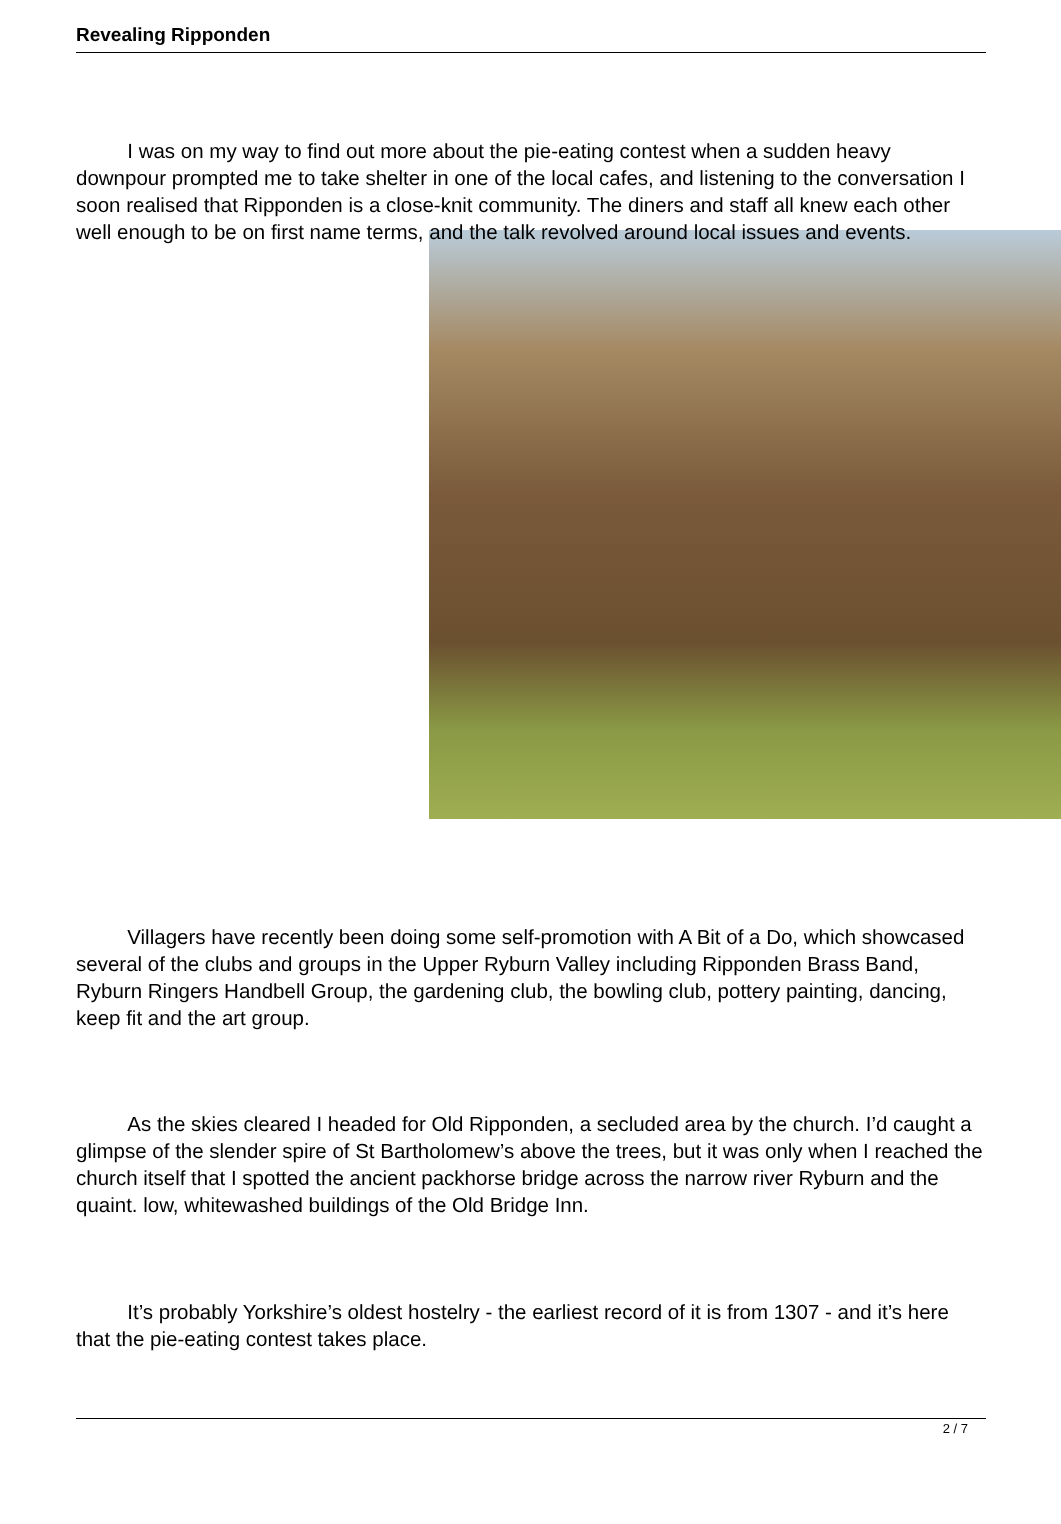Revealing Ripponden
I was on my way to find out more about the pie-eating contest when a sudden heavy downpour prompted me to take shelter in one of the local cafes, and listening to the conversation I soon realised that Ripponden is a close-knit community. The diners and staff all knew each other well enough to be on first name terms, and the talk revolved around local issues and events.
Villagers have recently been doing some self-promotion with A Bit of a Do, which showcased several of the clubs and groups in the Upper Ryburn Valley including Ripponden Brass Band, Ryburn Ringers Handbell Group, the gardening club, the bowling club, pottery painting, dancing, keep fit and the art group.
As the skies cleared I headed for Old Ripponden, a secluded area by the church. I’d caught a glimpse of the slender spire of St Bartholomew’s above the trees, but it was only when I reached the church itself that I spotted the ancient packhorse bridge across the narrow river Ryburn and the quaint. low, whitewashed buildings of the Old Bridge Inn.
It’s probably Yorkshire’s oldest hostelry - the earliest record of it is from 1307 - and it’s here that the pie-eating contest takes place.
2 / 7